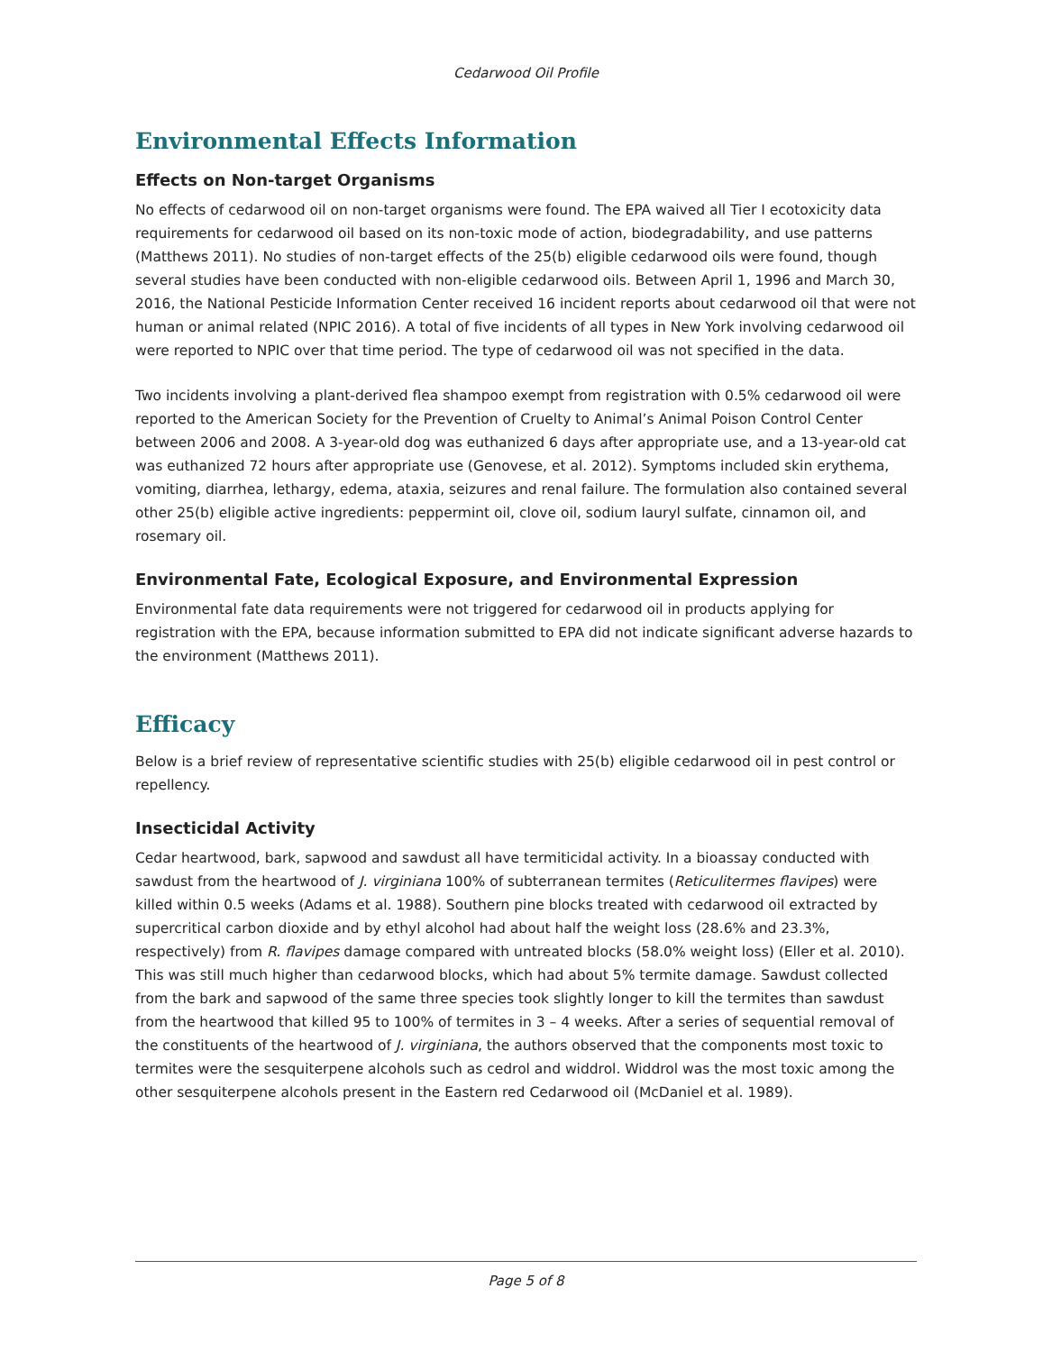Cedarwood Oil Profile
Environmental Effects Information
Effects on Non-target Organisms
No effects of cedarwood oil on non-target organisms were found. The EPA waived all Tier I ecotoxicity data requirements for cedarwood oil based on its non-toxic mode of action, biodegradability, and use patterns (Matthews 2011). No studies of non-target effects of the 25(b) eligible cedarwood oils were found, though several studies have been conducted with non-eligible cedarwood oils. Between April 1, 1996 and March 30, 2016, the National Pesticide Information Center received 16 incident reports about cedarwood oil that were not human or animal related (NPIC 2016). A total of five incidents of all types in New York involving cedarwood oil were reported to NPIC over that time period. The type of cedarwood oil was not specified in the data.
Two incidents involving a plant-derived flea shampoo exempt from registration with 0.5% cedarwood oil were reported to the American Society for the Prevention of Cruelty to Animal’s Animal Poison Control Center between 2006 and 2008. A 3-year-old dog was euthanized 6 days after appropriate use, and a 13-year-old cat was euthanized 72 hours after appropriate use (Genovese, et al. 2012). Symptoms included skin erythema, vomiting, diarrhea, lethargy, edema, ataxia, seizures and renal failure. The formulation also contained several other 25(b) eligible active ingredients: peppermint oil, clove oil, sodium lauryl sulfate, cinnamon oil, and rosemary oil.
Environmental Fate, Ecological Exposure, and Environmental Expression
Environmental fate data requirements were not triggered for cedarwood oil in products applying for registration with the EPA, because information submitted to EPA did not indicate significant adverse hazards to the environment (Matthews 2011).
Efficacy
Below is a brief review of representative scientific studies with 25(b) eligible cedarwood oil in pest control or repellency.
Insecticidal Activity
Cedar heartwood, bark, sapwood and sawdust all have termiticidal activity. In a bioassay conducted with sawdust from the heartwood of J. virginiana 100% of subterranean termites (Reticulitermes flavipes) were killed within 0.5 weeks (Adams et al. 1988). Southern pine blocks treated with cedarwood oil extracted by supercritical carbon dioxide and by ethyl alcohol had about half the weight loss (28.6% and 23.3%, respectively) from R. flavipes damage compared with untreated blocks (58.0% weight loss) (Eller et al. 2010). This was still much higher than cedarwood blocks, which had about 5% termite damage. Sawdust collected from the bark and sapwood of the same three species took slightly longer to kill the termites than sawdust from the heartwood that killed 95 to 100% of termites in 3 – 4 weeks. After a series of sequential removal of the constituents of the heartwood of J. virginiana, the authors observed that the components most toxic to termites were the sesquiterpene alcohols such as cedrol and widdrol. Widdrol was the most toxic among the other sesquiterpene alcohols present in the Eastern red Cedarwood oil (McDaniel et al. 1989).
Page 5 of 8